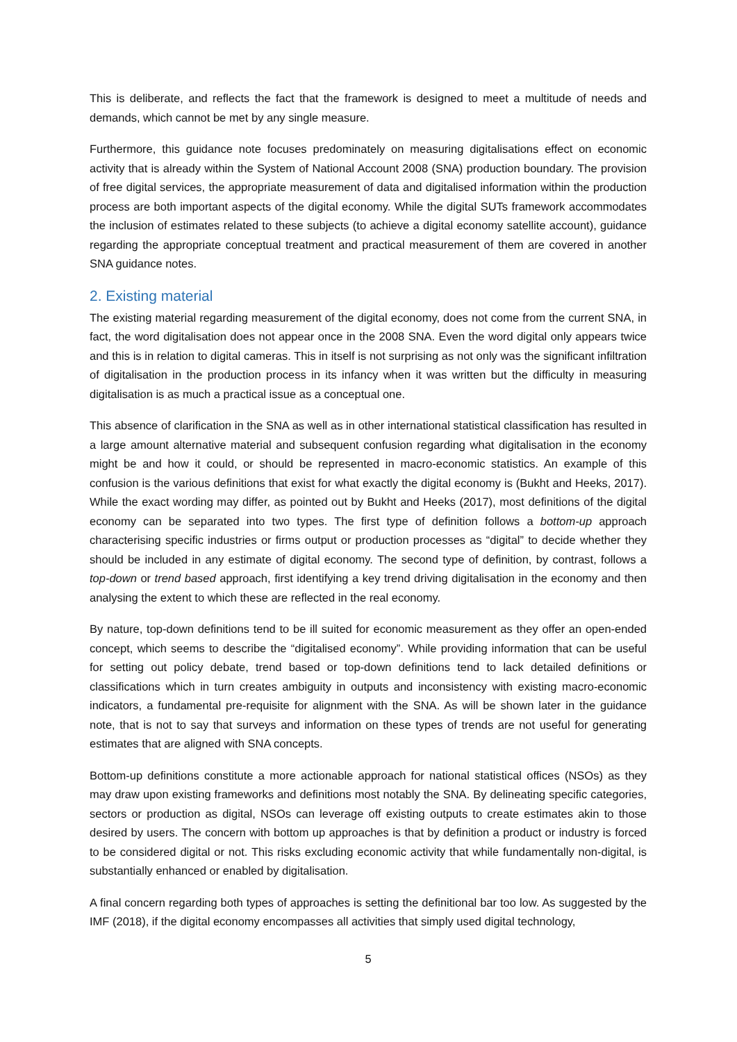This is deliberate, and reflects the fact that the framework is designed to meet a multitude of needs and demands, which cannot be met by any single measure.
Furthermore, this guidance note focuses predominately on measuring digitalisations effect on economic activity that is already within the System of National Account 2008 (SNA) production boundary. The provision of free digital services, the appropriate measurement of data and digitalised information within the production process are both important aspects of the digital economy. While the digital SUTs framework accommodates the inclusion of estimates related to these subjects (to achieve a digital economy satellite account), guidance regarding the appropriate conceptual treatment and practical measurement of them are covered in another SNA guidance notes.
2. Existing material
The existing material regarding measurement of the digital economy, does not come from the current SNA, in fact, the word digitalisation does not appear once in the 2008 SNA. Even the word digital only appears twice and this is in relation to digital cameras. This in itself is not surprising as not only was the significant infiltration of digitalisation in the production process in its infancy when it was written but the difficulty in measuring digitalisation is as much a practical issue as a conceptual one.
This absence of clarification in the SNA as well as in other international statistical classification has resulted in a large amount alternative material and subsequent confusion regarding what digitalisation in the economy might be and how it could, or should be represented in macro-economic statistics. An example of this confusion is the various definitions that exist for what exactly the digital economy is (Bukht and Heeks, 2017). While the exact wording may differ, as pointed out by Bukht and Heeks (2017), most definitions of the digital economy can be separated into two types. The first type of definition follows a bottom-up approach characterising specific industries or firms output or production processes as “digital” to decide whether they should be included in any estimate of digital economy. The second type of definition, by contrast, follows a top-down or trend based approach, first identifying a key trend driving digitalisation in the economy and then analysing the extent to which these are reflected in the real economy.
By nature, top-down definitions tend to be ill suited for economic measurement as they offer an open-ended concept, which seems to describe the “digitalised economy”. While providing information that can be useful for setting out policy debate, trend based or top-down definitions tend to lack detailed definitions or classifications which in turn creates ambiguity in outputs and inconsistency with existing macro-economic indicators, a fundamental pre-requisite for alignment with the SNA. As will be shown later in the guidance note, that is not to say that surveys and information on these types of trends are not useful for generating estimates that are aligned with SNA concepts.
Bottom-up definitions constitute a more actionable approach for national statistical offices (NSOs) as they may draw upon existing frameworks and definitions most notably the SNA. By delineating specific categories, sectors or production as digital, NSOs can leverage off existing outputs to create estimates akin to those desired by users. The concern with bottom up approaches is that by definition a product or industry is forced to be considered digital or not. This risks excluding economic activity that while fundamentally non-digital, is substantially enhanced or enabled by digitalisation.
A final concern regarding both types of approaches is setting the definitional bar too low. As suggested by the IMF (2018), if the digital economy encompasses all activities that simply used digital technology,
5